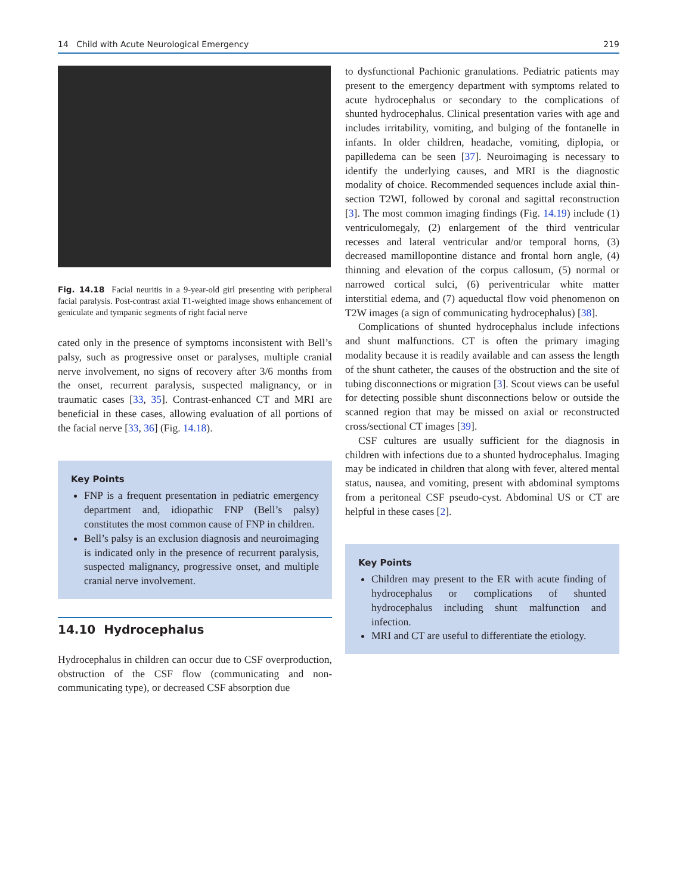14 Child with Acute Neurological Emergency 219
Fig. 14.18 Facial neuritis in a 9-year-old girl presenting with peripheral facial paralysis. Post-contrast axial T1-weighted image shows enhancement of geniculate and tympanic segments of right facial nerve
cated only in the presence of symptoms inconsistent with Bell’s palsy, such as progressive onset or paralyses, multiple cranial nerve involvement, no signs of recovery after 3/6 months from the onset, recurrent paralysis, suspected malignancy, or in traumatic cases [33, 35]. Contrast-enhanced CT and MRI are beneficial in these cases, allowing evaluation of all portions of the facial nerve [33, 36] (Fig. 14.18).
Key Points
FNP is a frequent presentation in pediatric emergency department and, idiopathic FNP (Bell’s palsy) constitutes the most common cause of FNP in children.
Bell’s palsy is an exclusion diagnosis and neuroimaging is indicated only in the presence of recurrent paralysis, suspected malignancy, progressive onset, and multiple cranial nerve involvement.
14.10 Hydrocephalus
Hydrocephalus in children can occur due to CSF overproduction, obstruction of the CSF flow (communicating and non-communicating type), or decreased CSF absorption due
to dysfunctional Pachionic granulations. Pediatric patients may present to the emergency department with symptoms related to acute hydrocephalus or secondary to the complications of shunted hydrocephalus. Clinical presentation varies with age and includes irritability, vomiting, and bulging of the fontanelle in infants. In older children, headache, vomiting, diplopia, or papilledema can be seen [37]. Neuroimaging is necessary to identify the underlying causes, and MRI is the diagnostic modality of choice. Recommended sequences include axial thin-section T2WI, followed by coronal and sagittal reconstruction [3]. The most common imaging findings (Fig. 14.19) include (1) ventriculomegaly, (2) enlargement of the third ventricular recesses and lateral ventricular and/or temporal horns, (3) decreased mamillopontine distance and frontal horn angle, (4) thinning and elevation of the corpus callosum, (5) normal or narrowed cortical sulci, (6) periventricular white matter interstitial edema, and (7) aqueductal flow void phenomenon on T2W images (a sign of communicating hydrocephalus) [38].
Complications of shunted hydrocephalus include infections and shunt malfunctions. CT is often the primary imaging modality because it is readily available and can assess the length of the shunt catheter, the causes of the obstruction and the site of tubing disconnections or migration [3]. Scout views can be useful for detecting possible shunt disconnections below or outside the scanned region that may be missed on axial or reconstructed cross/sectional CT images [39].
CSF cultures are usually sufficient for the diagnosis in children with infections due to a shunted hydrocephalus. Imaging may be indicated in children that along with fever, altered mental status, nausea, and vomiting, present with abdominal symptoms from a peritoneal CSF pseudo-cyst. Abdominal US or CT are helpful in these cases [2].
Key Points
Children may present to the ER with acute finding of hydrocephalus or complications of shunted hydrocephalus including shunt malfunction and infection.
MRI and CT are useful to differentiate the etiology.